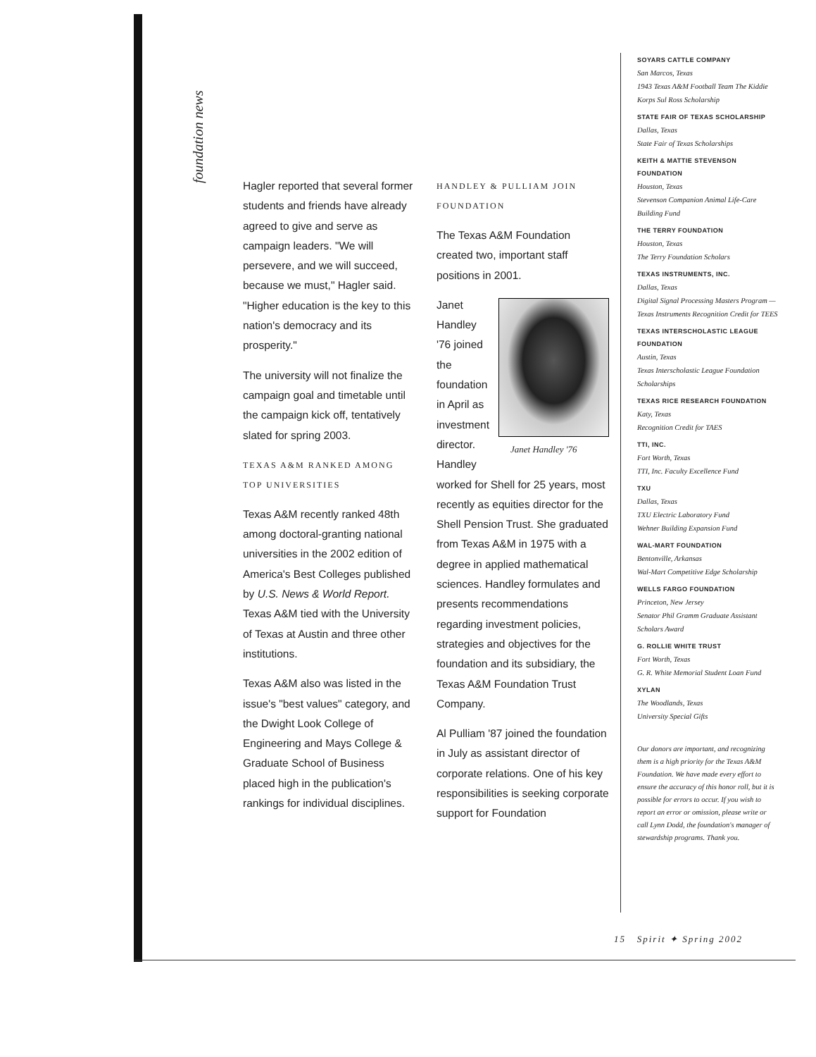foundation news
Hagler reported that several former students and friends have already agreed to give and serve as campaign leaders. "We will persevere, and we will succeed, because we must," Hagler said. "Higher education is the key to this nation's democracy and its prosperity."
The university will not finalize the campaign goal and timetable until the campaign kick off, tentatively slated for spring 2003.
TEXAS A&M RANKED AMONG TOP UNIVERSITIES
Texas A&M recently ranked 48th among doctoral-granting national universities in the 2002 edition of America's Best Colleges published by U.S. News & World Report. Texas A&M tied with the University of Texas at Austin and three other institutions.
Texas A&M also was listed in the issue's "best values" category, and the Dwight Look College of Engineering and Mays College & Graduate School of Business placed high in the publication's rankings for individual disciplines.
HANDLEY & PULLIAM JOIN FOUNDATION
The Texas A&M Foundation created two, important staff positions in 2001.
Janet Handley '76 Janet Handley '76 joined the foundation in April as investment director. Handley worked for Shell for 25 years, most recently as equities director for the Shell Pension Trust. She graduated from Texas A&M in 1975 with a degree in applied mathematical sciences. Handley formulates and presents recommendations regarding investment policies, strategies and objectives for the foundation and its subsidiary, the Texas A&M Foundation Trust Company.
Al Pulliam '87 joined the foundation in July as assistant director of corporate relations. One of his key responsibilities is seeking corporate support for Foundation
SOYARS CATTLE COMPANY
San Marcos, Texas
1943 Texas A&M Football Team The Kiddie Korps Sul Ross Scholarship
STATE FAIR OF TEXAS SCHOLARSHIP
Dallas, Texas
State Fair of Texas Scholarships
KEITH & MATTIE STEVENSON FOUNDATION
Houston, Texas
Stevenson Companion Animal Life-Care Building Fund
THE TERRY FOUNDATION
Houston, Texas
The Terry Foundation Scholars
TEXAS INSTRUMENTS, INC.
Dallas, Texas
Digital Signal Processing Masters Program — Texas Instruments Recognition Credit for TEES
TEXAS INTERSCHOLASTIC LEAGUE FOUNDATION
Austin, Texas
Texas Interscholastic League Foundation Scholarships
TEXAS RICE RESEARCH FOUNDATION
Katy, Texas
Recognition Credit for TAES
TTI, INC.
Fort Worth, Texas
TTI, Inc. Faculty Excellence Fund
TXU
Dallas, Texas
TXU Electric Laboratory Fund
Wehner Building Expansion Fund
WAL-MART FOUNDATION
Bentonville, Arkansas
Wal-Mart Competitive Edge Scholarship
WELLS FARGO FOUNDATION
Princeton, New Jersey
Senator Phil Gramm Graduate Assistant Scholars Award
G. ROLLIE WHITE TRUST
Fort Worth, Texas
G. R. White Memorial Student Loan Fund
XYLAN
The Woodlands, Texas
University Special Gifts
Our donors are important, and recognizing them is a high priority for the Texas A&M Foundation. We have made every effort to ensure the accuracy of this honor roll, but it is possible for errors to occur. If you wish to report an error or omission, please write or call Lynn Dodd, the foundation's manager of stewardship programs. Thank you.
15 Spirit ✦ Spring 2002